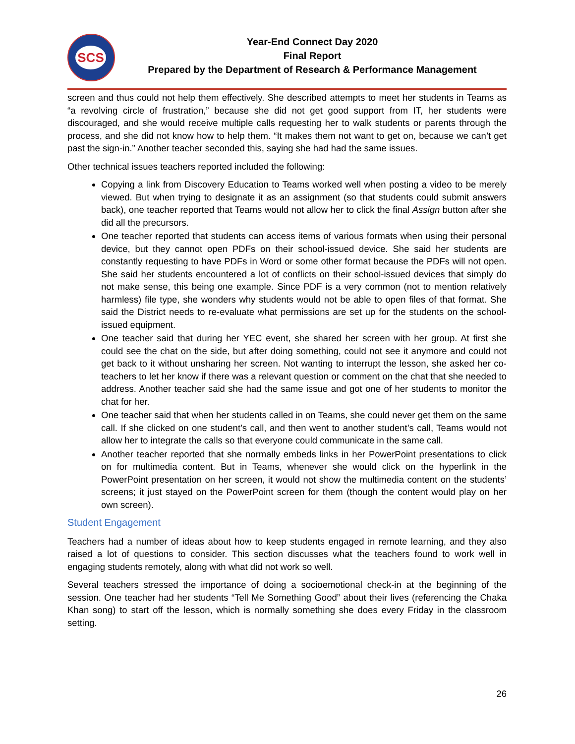SCS
Year-End Connect Day 2020
Final Report
Prepared by the Department of Research & Performance Management
screen and thus could not help them effectively. She described attempts to meet her students in Teams as “a revolving circle of frustration,” because she did not get good support from IT, her students were discouraged, and she would receive multiple calls requesting her to walk students or parents through the process, and she did not know how to help them. “It makes them not want to get on, because we can’t get past the sign-in.” Another teacher seconded this, saying she had had the same issues.
Other technical issues teachers reported included the following:
Copying a link from Discovery Education to Teams worked well when posting a video to be merely viewed. But when trying to designate it as an assignment (so that students could submit answers back), one teacher reported that Teams would not allow her to click the final Assign button after she did all the precursors.
One teacher reported that students can access items of various formats when using their personal device, but they cannot open PDFs on their school-issued device. She said her students are constantly requesting to have PDFs in Word or some other format because the PDFs will not open. She said her students encountered a lot of conflicts on their school-issued devices that simply do not make sense, this being one example. Since PDF is a very common (not to mention relatively harmless) file type, she wonders why students would not be able to open files of that format. She said the District needs to re-evaluate what permissions are set up for the students on the school-issued equipment.
One teacher said that during her YEC event, she shared her screen with her group. At first she could see the chat on the side, but after doing something, could not see it anymore and could not get back to it without unsharing her screen. Not wanting to interrupt the lesson, she asked her co-teachers to let her know if there was a relevant question or comment on the chat that she needed to address. Another teacher said she had the same issue and got one of her students to monitor the chat for her.
One teacher said that when her students called in on Teams, she could never get them on the same call. If she clicked on one student’s call, and then went to another student’s call, Teams would not allow her to integrate the calls so that everyone could communicate in the same call.
Another teacher reported that she normally embeds links in her PowerPoint presentations to click on for multimedia content. But in Teams, whenever she would click on the hyperlink in the PowerPoint presentation on her screen, it would not show the multimedia content on the students’ screens; it just stayed on the PowerPoint screen for them (though the content would play on her own screen).
Student Engagement
Teachers had a number of ideas about how to keep students engaged in remote learning, and they also raised a lot of questions to consider. This section discusses what the teachers found to work well in engaging students remotely, along with what did not work so well.
Several teachers stressed the importance of doing a socioemotional check-in at the beginning of the session. One teacher had her students “Tell Me Something Good” about their lives (referencing the Chaka Khan song) to start off the lesson, which is normally something she does every Friday in the classroom setting.
26